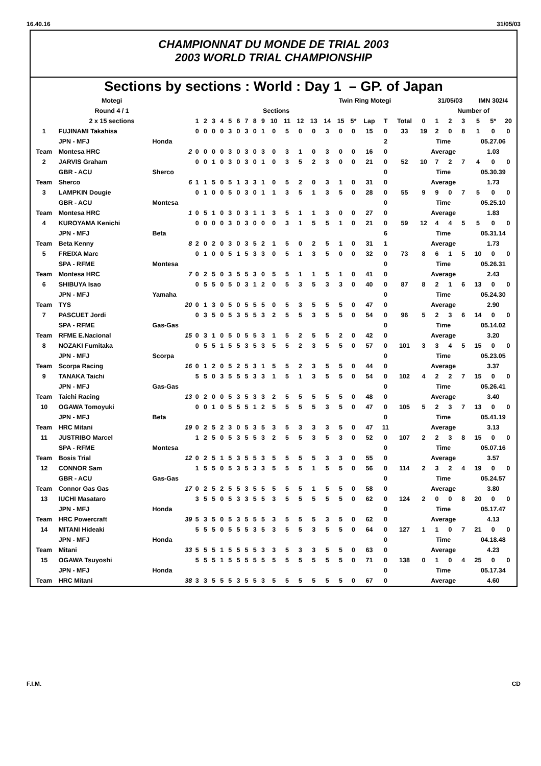16.40.16 31/05/03
CHAMPIONNAT DU MONDE DE TRIAL 2003
2003 WORLD TRIAL CHAMPIONSHIP
Sections by sections : World : Day 1 – GP. of Japan
| Motegi | | | Twin Ring Motegi | | | | | | | | | | | | | | | | | | | | 31/05/03 | | | IMN 302/4 | | |
| Round 4 / 1 | | | Sections | | | | | | | | | | | | | | | | | | | | Number of | | | | | |
| 2 x 15 sections | | | 1 | 2 | 3 | 4 | 5 | 6 | 7 | 8 | 9 | 10 | 11 | 12 | 13 | 14 | 15 | 5* | Lap | T | Total | 0 | 1 | 2 | 3 | 5 | 5* | 20 |
| 1 | FUJINAMI Takahisa | | 0 | 0 | 0 | 0 | 3 | 0 | 3 | 0 | 1 | 0 | 5 | 0 | 0 | 3 | 0 | 0 | 15 | 0 | 33 | 19 | 2 | 0 | 8 | 1 | 0 | 0 |
| | JPN - MFJ | Honda | | | | | | | | | | | | | | | | | | 2 | | Time | | | | 05.27.06 | | |
| Team | Montesa HRC | 2 | 0 | 0 | 0 | 0 | 3 | 0 | 3 | 0 | 3 | 0 | 3 | 1 | 0 | 3 | 0 | 0 | 16 | 0 | | Average | | | | 1.03 | | |
| 2 | JARVIS Graham | | 0 | 0 | 1 | 0 | 3 | 0 | 3 | 0 | 1 | 0 | 3 | 5 | 2 | 3 | 0 | 0 | 21 | 0 | 52 | 10 | 7 | 2 | 7 | 4 | 0 | 0 |
| | GBR - ACU | Sherco | | | | | | | | | | | | | | | | | | 0 | | Time | | | | 05.30.39 | | |
| Team | Sherco | 6 | 1 | 1 | 5 | 0 | 5 | 1 | 3 | 3 | 1 | 0 | 5 | 2 | 0 | 3 | 1 | 0 | 31 | 0 | | Average | | | | 1.73 | | |
| 3 | LAMPKIN Dougie | | 0 | 1 | 0 | 0 | 5 | 0 | 3 | 0 | 1 | 1 | 3 | 5 | 1 | 3 | 5 | 0 | 28 | 0 | 55 | 9 | 9 | 0 | 7 | 5 | 0 | 0 |
| | GBR - ACU | Montesa | | | | | | | | | | | | | | | | | | 0 | | Time | | | | 05.25.10 | | |
| Team | Montesa HRC | 1 | 0 | 5 | 1 | 0 | 3 | 0 | 3 | 1 | 1 | 3 | 5 | 1 | 1 | 3 | 0 | 0 | 27 | 0 | | Average | | | | 1.83 | | |
| 4 | KUROYAMA Kenichi | | 0 | 0 | 0 | 0 | 3 | 0 | 3 | 0 | 0 | 0 | 3 | 1 | 5 | 5 | 1 | 0 | 21 | 0 | 59 | 12 | 4 | 4 | 5 | 5 | 0 | 0 |
| | JPN - MFJ | Beta | | | | | | | | | | | | | | | | | | 6 | | Time | | | | 05.31.14 | | |
| Team | Beta Kenny | 8 | 2 | 0 | 2 | 0 | 3 | 0 | 3 | 5 | 2 | 1 | 5 | 0 | 2 | 5 | 1 | 0 | 31 | 1 | | Average | | | | 1.73 | | |
| 5 | FREIXA Marc | | 0 | 1 | 0 | 0 | 5 | 1 | 5 | 3 | 3 | 0 | 5 | 1 | 3 | 5 | 0 | 0 | 32 | 0 | 73 | 8 | 6 | 1 | 5 | 10 | 0 | 0 |
| | SPA - RFME | Montesa | | | | | | | | | | | | | | | | | | 0 | | Time | | | | 05.26.31 | | |
| Team | Montesa HRC | 7 | 0 | 2 | 5 | 0 | 3 | 5 | 5 | 3 | 0 | 5 | 5 | 1 | 1 | 5 | 1 | 0 | 41 | 0 | | Average | | | | 2.43 | | |
| 6 | SHIBUYA Isao | | 0 | 5 | 5 | 0 | 5 | 0 | 3 | 1 | 2 | 0 | 5 | 3 | 5 | 3 | 3 | 0 | 40 | 0 | 87 | 8 | 2 | 1 | 6 | 13 | 0 | 0 |
| | JPN - MFJ | Yamaha | | | | | | | | | | | | | | | | | | 0 | | Time | | | | 05.24.30 | | |
| Team | TYS | 20 | 0 | 1 | 3 | 0 | 5 | 0 | 5 | 5 | 5 | 0 | 5 | 3 | 5 | 5 | 5 | 0 | 47 | 0 | | Average | | | | 2.90 | | |
| 7 | PASCUET Jordi | | 0 | 3 | 5 | 0 | 5 | 3 | 5 | 5 | 3 | 2 | 5 | 5 | 3 | 5 | 5 | 0 | 54 | 0 | 96 | 5 | 2 | 3 | 6 | 14 | 0 | 0 |
| | SPA - RFME | Gas-Gas | | | | | | | | | | | | | | | | | | 0 | | Time | | | | 05.14.02 | | |
| Team | RFME E.Nacional | 15 | 0 | 3 | 1 | 0 | 5 | 0 | 5 | 5 | 3 | 1 | 5 | 2 | 5 | 5 | 2 | 0 | 42 | 0 | | Average | | | | 3.20 | | |
| 8 | NOZAKI Fumitaka | | 0 | 5 | 5 | 1 | 5 | 5 | 3 | 5 | 3 | 5 | 5 | 2 | 3 | 5 | 5 | 0 | 57 | 0 | 101 | 3 | 3 | 4 | 5 | 15 | 0 | 0 |
| | JPN - MFJ | Scorpa | | | | | | | | | | | | | | | | | | 0 | | Time | | | | 05.23.05 | | |
| Team | Scorpa Racing | 16 | 0 | 1 | 2 | 0 | 5 | 2 | 5 | 3 | 1 | 5 | 5 | 2 | 3 | 5 | 5 | 0 | 44 | 0 | | Average | | | | 3.37 | | |
| 9 | TANAKA Taichi | | 5 | 5 | 0 | 3 | 5 | 5 | 5 | 3 | 3 | 1 | 5 | 1 | 3 | 5 | 5 | 0 | 54 | 0 | 102 | 4 | 2 | 2 | 7 | 15 | 0 | 0 |
| | JPN - MFJ | Gas-Gas | | | | | | | | | | | | | | | | | | 0 | | Time | | | | 05.26.41 | | |
| Team | Taichi Racing | 13 | 0 | 2 | 0 | 0 | 5 | 3 | 5 | 3 | 3 | 2 | 5 | 5 | 5 | 5 | 5 | 0 | 48 | 0 | | Average | | | | 3.40 | | |
| 10 | OGAWA Tomoyuki | | 0 | 0 | 1 | 0 | 5 | 5 | 5 | 1 | 2 | 5 | 5 | 5 | 5 | 3 | 5 | 0 | 47 | 0 | 105 | 5 | 2 | 3 | 7 | 13 | 0 | 0 |
| | JPN - MFJ | Beta | | | | | | | | | | | | | | | | | | 0 | | Time | | | | 05.41.19 | | |
| Team | HRC Mitani | 19 | 0 | 2 | 5 | 2 | 3 | 0 | 5 | 3 | 5 | 3 | 5 | 3 | 3 | 3 | 5 | 0 | 47 | 11 | | Average | | | | 3.13 | | |
| 11 | JUSTRIBO Marcel | | 1 | 2 | 5 | 0 | 5 | 3 | 5 | 5 | 3 | 2 | 5 | 5 | 3 | 5 | 3 | 0 | 52 | 0 | 107 | 2 | 2 | 3 | 8 | 15 | 0 | 0 |
| | SPA - RFME | Montesa | | | | | | | | | | | | | | | | | | 0 | | Time | | | | 05.07.16 | | |
| Team | Bosis Trial | 12 | 0 | 2 | 5 | 1 | 5 | 3 | 5 | 5 | 3 | 5 | 5 | 5 | 5 | 3 | 3 | 0 | 55 | 0 | | Average | | | | 3.57 | | |
| 12 | CONNOR Sam | | 1 | 5 | 5 | 0 | 5 | 3 | 5 | 3 | 3 | 5 | 5 | 5 | 1 | 5 | 5 | 0 | 56 | 0 | 114 | 2 | 3 | 2 | 4 | 19 | 0 | 0 |
| | GBR - ACU | Gas-Gas | | | | | | | | | | | | | | | | | | 0 | | Time | | | | 05.24.57 | | |
| Team | Connor Gas Gas | 17 | 0 | 2 | 5 | 2 | 5 | 5 | 3 | 5 | 5 | 5 | 5 | 5 | 1 | 5 | 5 | 0 | 58 | 0 | | Average | | | | 3.80 | | |
| 13 | IUCHI Masataro | | 3 | 5 | 5 | 0 | 5 | 3 | 3 | 5 | 5 | 3 | 5 | 5 | 5 | 5 | 5 | 0 | 62 | 0 | 124 | 2 | 0 | 0 | 8 | 20 | 0 | 0 |
| | JPN - MFJ | Honda | | | | | | | | | | | | | | | | | | 0 | | Time | | | | 05.17.47 | | |
| Team | HRC Powercraft | 39 | 5 | 3 | 5 | 0 | 5 | 3 | 5 | 5 | 5 | 3 | 5 | 5 | 5 | 3 | 5 | 0 | 62 | 0 | | Average | | | | 4.13 | | |
| 14 | MITANI Hideaki | | 5 | 5 | 5 | 0 | 5 | 5 | 5 | 3 | 5 | 3 | 5 | 5 | 3 | 5 | 5 | 0 | 64 | 0 | 127 | 1 | 1 | 0 | 7 | 21 | 0 | 0 |
| | JPN - MFJ | Honda | | | | | | | | | | | | | | | | | | 0 | | Time | | | | 04.18.48 | | |
| Team | Mitani | 33 | 5 | 5 | 5 | 1 | 5 | 5 | 5 | 5 | 3 | 3 | 5 | 3 | 3 | 5 | 5 | 0 | 63 | 0 | | Average | | | | 4.23 | | |
| 15 | OGAWA Tsuyoshi | | 5 | 5 | 5 | 1 | 5 | 5 | 5 | 5 | 5 | 5 | 5 | 5 | 5 | 5 | 5 | 0 | 71 | 0 | 138 | 0 | 1 | 0 | 4 | 25 | 0 | 0 |
| | JPN - MFJ | Honda | | | | | | | | | | | | | | | | | | 0 | | Time | | | | 05.17.34 | | |
| Team | HRC Mitani | 38 | 3 | 3 | 5 | 5 | 5 | 3 | 5 | 5 | 3 | 5 | 5 | 5 | 5 | 5 | 5 | 0 | 67 | 0 | | Average | | | | 4.60 | | |
F.I.M. CD